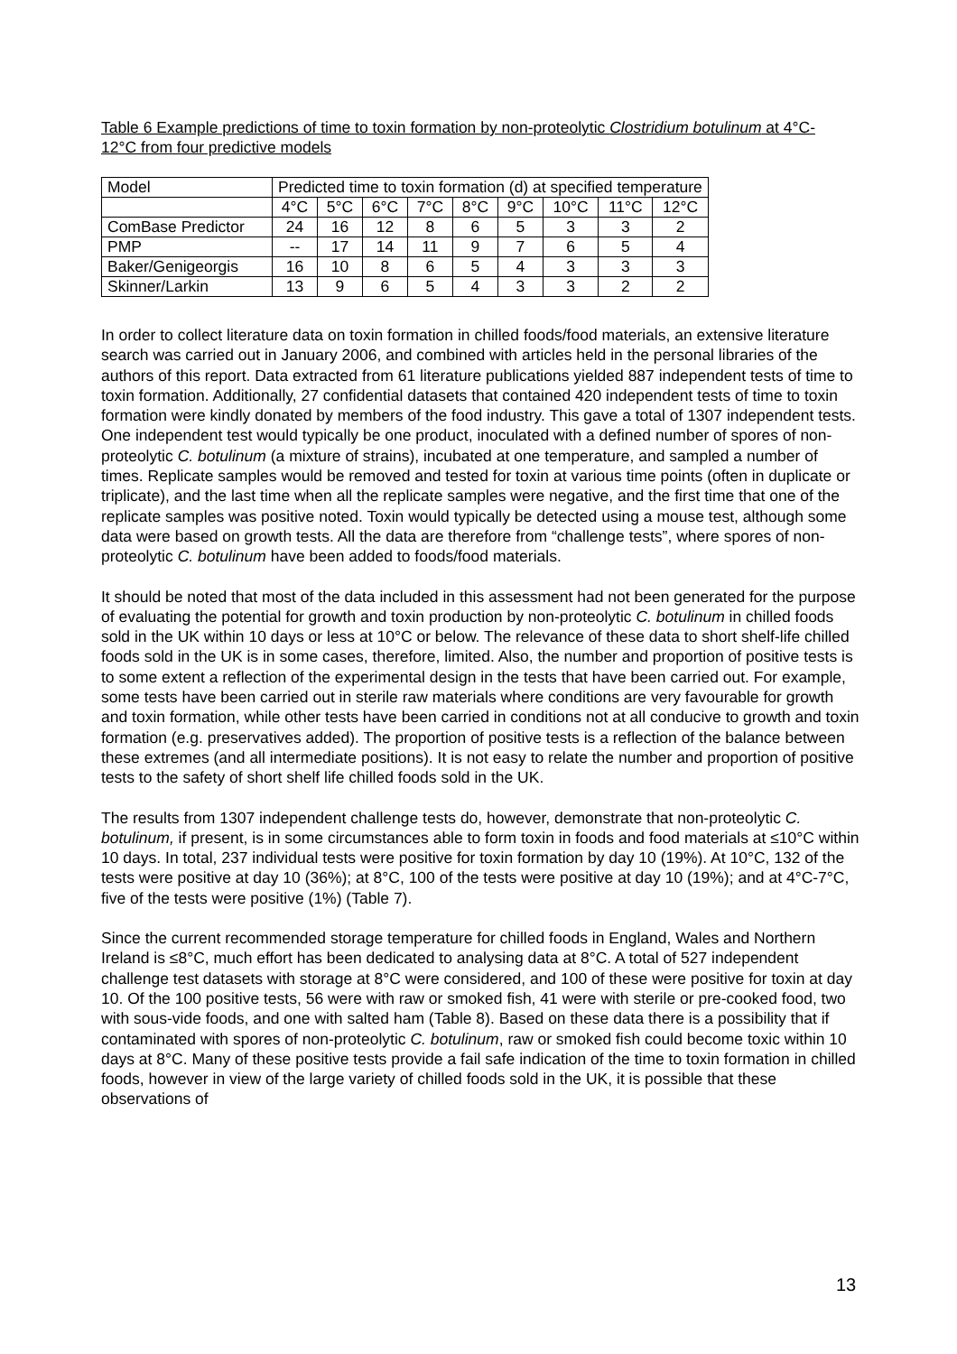Table 6 Example predictions of time to toxin formation by non-proteolytic Clostridium botulinum at 4°C-12°C from four predictive models
| Model | Predicted time to toxin formation (d) at specified temperature | | | | | | | | |
| --- | --- | --- | --- | --- | --- | --- | --- | --- | --- |
| | 4°C | 5°C | 6°C | 7°C | 8°C | 9°C | 10°C | 11°C | 12°C |
| ComBase Predictor | 24 | 16 | 12 | 8 | 6 | 5 | 3 | 3 | 2 |
| PMP | -- | 17 | 14 | 11 | 9 | 7 | 6 | 5 | 4 |
| Baker/Genigeorgis | 16 | 10 | 8 | 6 | 5 | 4 | 3 | 3 | 3 |
| Skinner/Larkin | 13 | 9 | 6 | 5 | 4 | 3 | 3 | 2 | 2 |
In order to collect literature data on toxin formation in chilled foods/food materials, an extensive literature search was carried out in January 2006, and combined with articles held in the personal libraries of the authors of this report. Data extracted from 61 literature publications yielded 887 independent tests of time to toxin formation. Additionally, 27 confidential datasets that contained 420 independent tests of time to toxin formation were kindly donated by members of the food industry. This gave a total of 1307 independent tests. One independent test would typically be one product, inoculated with a defined number of spores of non-proteolytic C. botulinum (a mixture of strains), incubated at one temperature, and sampled a number of times. Replicate samples would be removed and tested for toxin at various time points (often in duplicate or triplicate), and the last time when all the replicate samples were negative, and the first time that one of the replicate samples was positive noted. Toxin would typically be detected using a mouse test, although some data were based on growth tests. All the data are therefore from “challenge tests”, where spores of non-proteolytic C. botulinum have been added to foods/food materials.
It should be noted that most of the data included in this assessment had not been generated for the purpose of evaluating the potential for growth and toxin production by non-proteolytic C. botulinum in chilled foods sold in the UK within 10 days or less at 10°C or below. The relevance of these data to short shelf-life chilled foods sold in the UK is in some cases, therefore, limited. Also, the number and proportion of positive tests is to some extent a reflection of the experimental design in the tests that have been carried out. For example, some tests have been carried out in sterile raw materials where conditions are very favourable for growth and toxin formation, while other tests have been carried in conditions not at all conducive to growth and toxin formation (e.g. preservatives added). The proportion of positive tests is a reflection of the balance between these extremes (and all intermediate positions). It is not easy to relate the number and proportion of positive tests to the safety of short shelf life chilled foods sold in the UK.
The results from 1307 independent challenge tests do, however, demonstrate that non-proteolytic C. botulinum, if present, is in some circumstances able to form toxin in foods and food materials at ≤10°C within 10 days. In total, 237 individual tests were positive for toxin formation by day 10 (19%). At 10°C, 132 of the tests were positive at day 10 (36%); at 8°C, 100 of the tests were positive at day 10 (19%); and at 4°C-7°C, five of the tests were positive (1%) (Table 7).
Since the current recommended storage temperature for chilled foods in England, Wales and Northern Ireland is ≤8°C, much effort has been dedicated to analysing data at 8°C. A total of 527 independent challenge test datasets with storage at 8°C were considered, and 100 of these were positive for toxin at day 10. Of the 100 positive tests, 56 were with raw or smoked fish, 41 were with sterile or pre-cooked food, two with sous-vide foods, and one with salted ham (Table 8). Based on these data there is a possibility that if contaminated with spores of non-proteolytic C. botulinum, raw or smoked fish could become toxic within 10 days at 8°C. Many of these positive tests provide a fail safe indication of the time to toxin formation in chilled foods, however in view of the large variety of chilled foods sold in the UK, it is possible that these observations of
13